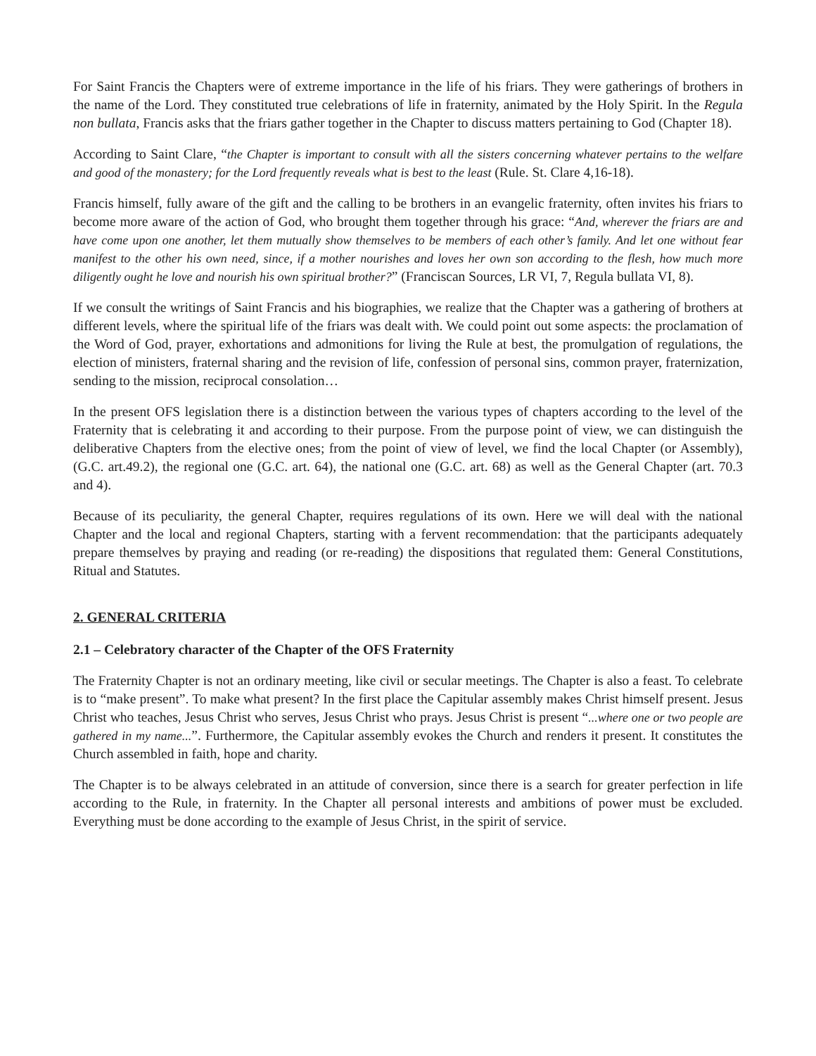For Saint Francis the Chapters were of extreme importance in the life of his friars. They were gatherings of brothers in the name of the Lord. They constituted true celebrations of life in fraternity, animated by the Holy Spirit. In the Regula non bullata, Francis asks that the friars gather together in the Chapter to discuss matters pertaining to God (Chapter 18).
According to Saint Clare, “the Chapter is important to consult with all the sisters concerning whatever pertains to the welfare and good of the monastery; for the Lord frequently reveals what is best to the least (Rule. St. Clare 4,16-18).
Francis himself, fully aware of the gift and the calling to be brothers in an evangelic fraternity, often invites his friars to become more aware of the action of God, who brought them together through his grace: “And, wherever the friars are and have come upon one another, let them mutually show themselves to be members of each other’s family. And let one without fear manifest to the other his own need, since, if a mother nourishes and loves her own son according to the flesh, how much more diligently ought he love and nourish his own spiritual brother?” (Franciscan Sources, LR VI, 7, Regula bullata VI, 8).
If we consult the writings of Saint Francis and his biographies, we realize that the Chapter was a gathering of brothers at different levels, where the spiritual life of the friars was dealt with. We could point out some aspects: the proclamation of the Word of God, prayer, exhortations and admonitions for living the Rule at best, the promulgation of regulations, the election of ministers, fraternal sharing and the revision of life, confession of personal sins, common prayer, fraternization, sending to the mission, reciprocal consolation…
In the present OFS legislation there is a distinction between the various types of chapters according to the level of the Fraternity that is celebrating it and according to their purpose. From the purpose point of view, we can distinguish the deliberative Chapters from the elective ones; from the point of view of level, we find the local Chapter (or Assembly), (G.C. art.49.2), the regional one (G.C. art. 64), the national one (G.C. art. 68) as well as the General Chapter (art. 70.3 and 4).
Because of its peculiarity, the general Chapter, requires regulations of its own. Here we will deal with the national Chapter and the local and regional Chapters, starting with a fervent recommendation: that the participants adequately prepare themselves by praying and reading (or re-reading) the dispositions that regulated them: General Constitutions, Ritual and Statutes.
2. GENERAL CRITERIA
2.1 – Celebratory character of the Chapter of the OFS Fraternity
The Fraternity Chapter is not an ordinary meeting, like civil or secular meetings. The Chapter is also a feast. To celebrate is to “make present”. To make what present? In the first place the Capitular assembly makes Christ himself present. Jesus Christ who teaches, Jesus Christ who serves, Jesus Christ who prays. Jesus Christ is present “...where one or two people are gathered in my name...”. Furthermore, the Capitular assembly evokes the Church and renders it present. It constitutes the Church assembled in faith, hope and charity.
The Chapter is to be always celebrated in an attitude of conversion, since there is a search for greater perfection in life according to the Rule, in fraternity. In the Chapter all personal interests and ambitions of power must be excluded. Everything must be done according to the example of Jesus Christ, in the spirit of service.